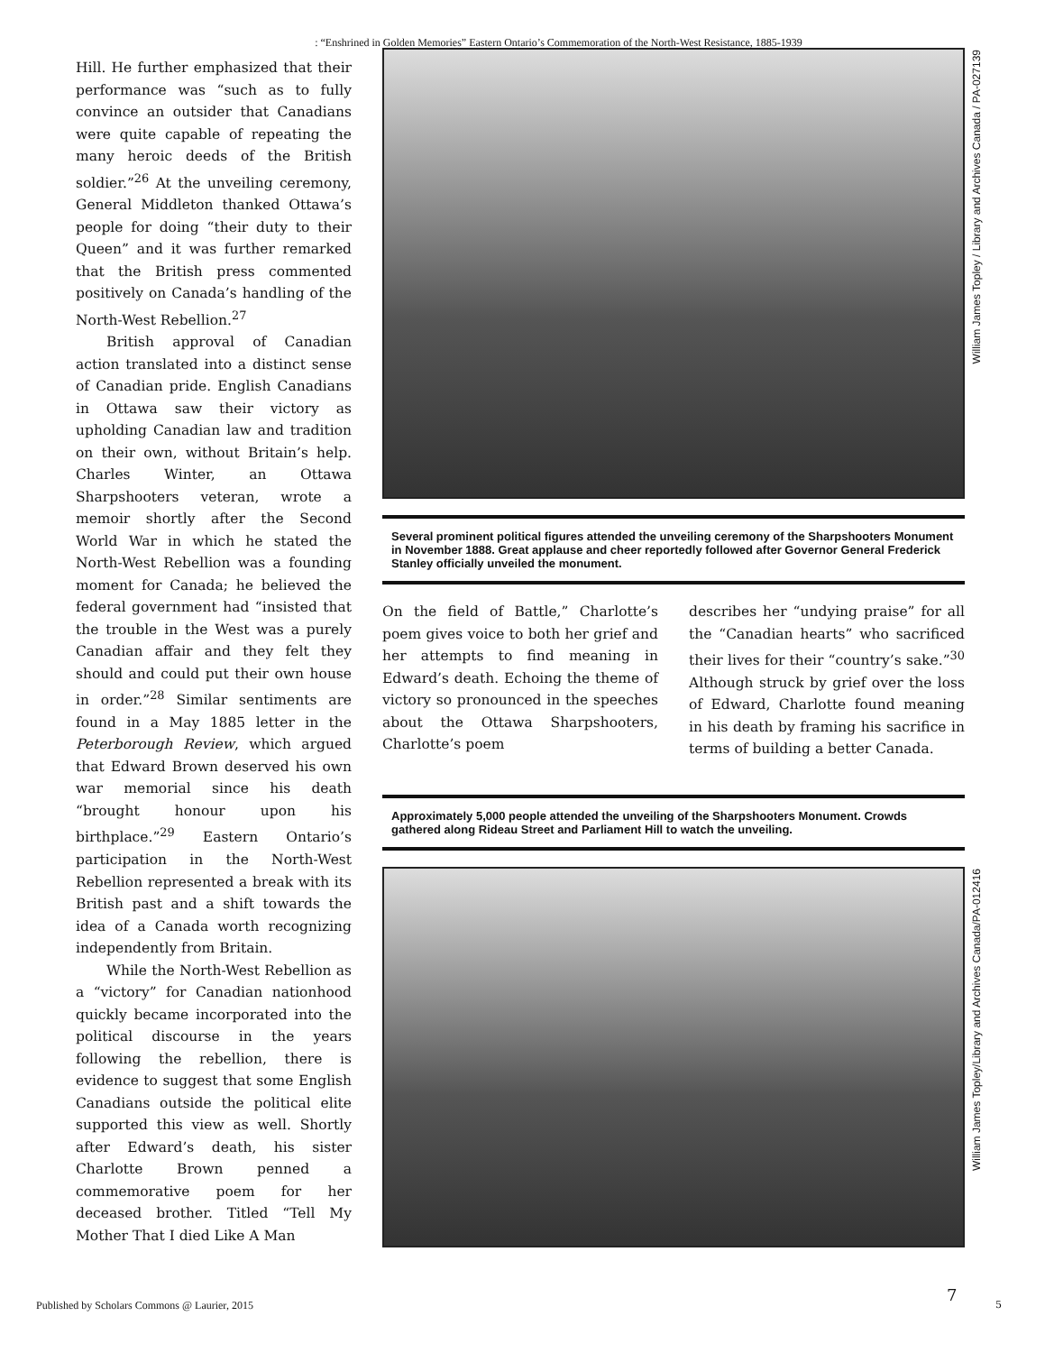: “Enshrined in Golden Memories” Eastern Ontario’s Commemoration of the North-West Resistance, 1885-1939
Hill. He further emphasized that their performance was “such as to fully convince an outsider that Canadians were quite capable of repeating the many heroic deeds of the British soldier.”<sup>26</sup> At the unveiling ceremony, General Middleton thanked Ottawa’s people for doing “their duty to their Queen” and it was further remarked that the British press commented positively on Canada’s handling of the North-West Rebellion.<sup>27</sup>
British approval of Canadian action translated into a distinct sense of Canadian pride. English Canadians in Ottawa saw their victory as upholding Canadian law and tradition on their own, without Britain’s help. Charles Winter, an Ottawa Sharpshooters veteran, wrote a memoir shortly after the Second World War in which he stated the North-West Rebellion was a founding moment for Canada; he believed the federal government had “insisted that the trouble in the West was a purely Canadian affair and they felt they should and could put their own house in order.”<sup>28</sup> Similar sentiments are found in a May 1885 letter in the Peterborough Review, which argued that Edward Brown deserved his own war memorial since his death “brought honour upon his birthplace.”<sup>29</sup> Eastern Ontario’s participation in the North-West Rebellion represented a break with its British past and a shift towards the idea of a Canada worth recognizing independently from Britain.
While the North-West Rebellion as a “victory” for Canadian nationhood quickly became incorporated into the political discourse in the years following the rebellion, there is evidence to suggest that some English Canadians outside the political elite supported this view as well. Shortly after Edward’s death, his sister Charlotte Brown penned a commemorative poem for her deceased brother. Titled “Tell My Mother That I died Like A Man
William James Topley / Library and Archives Canada / PA-027139
Several prominent political figures attended the unveiling ceremony of the Sharpshooters Monument in November 1888. Great applause and cheer reportedly followed after Governor General Frederick Stanley officially unveiled the monument.
On the field of Battle,” Charlotte’s poem gives voice to both her grief and her attempts to find meaning in Edward’s death. Echoing the theme of victory so pronounced in the speeches about the Ottawa Sharpshooters, Charlotte’s poem
describes her “undying praise” for all the “Canadian hearts” who sacrificed their lives for their “country’s sake.”<sup>30</sup> Although struck by grief over the loss of Edward, Charlotte found meaning in his death by framing his sacrifice in terms of building a better Canada.
Approximately 5,000 people attended the unveiling of the Sharpshooters Monument. Crowds gathered along Rideau Street and Parliament Hill to watch the unveiling.
William James Topley/Library and Archives Canada/PA-012416
Published by Scholars Commons @ Laurier, 2015
7
5